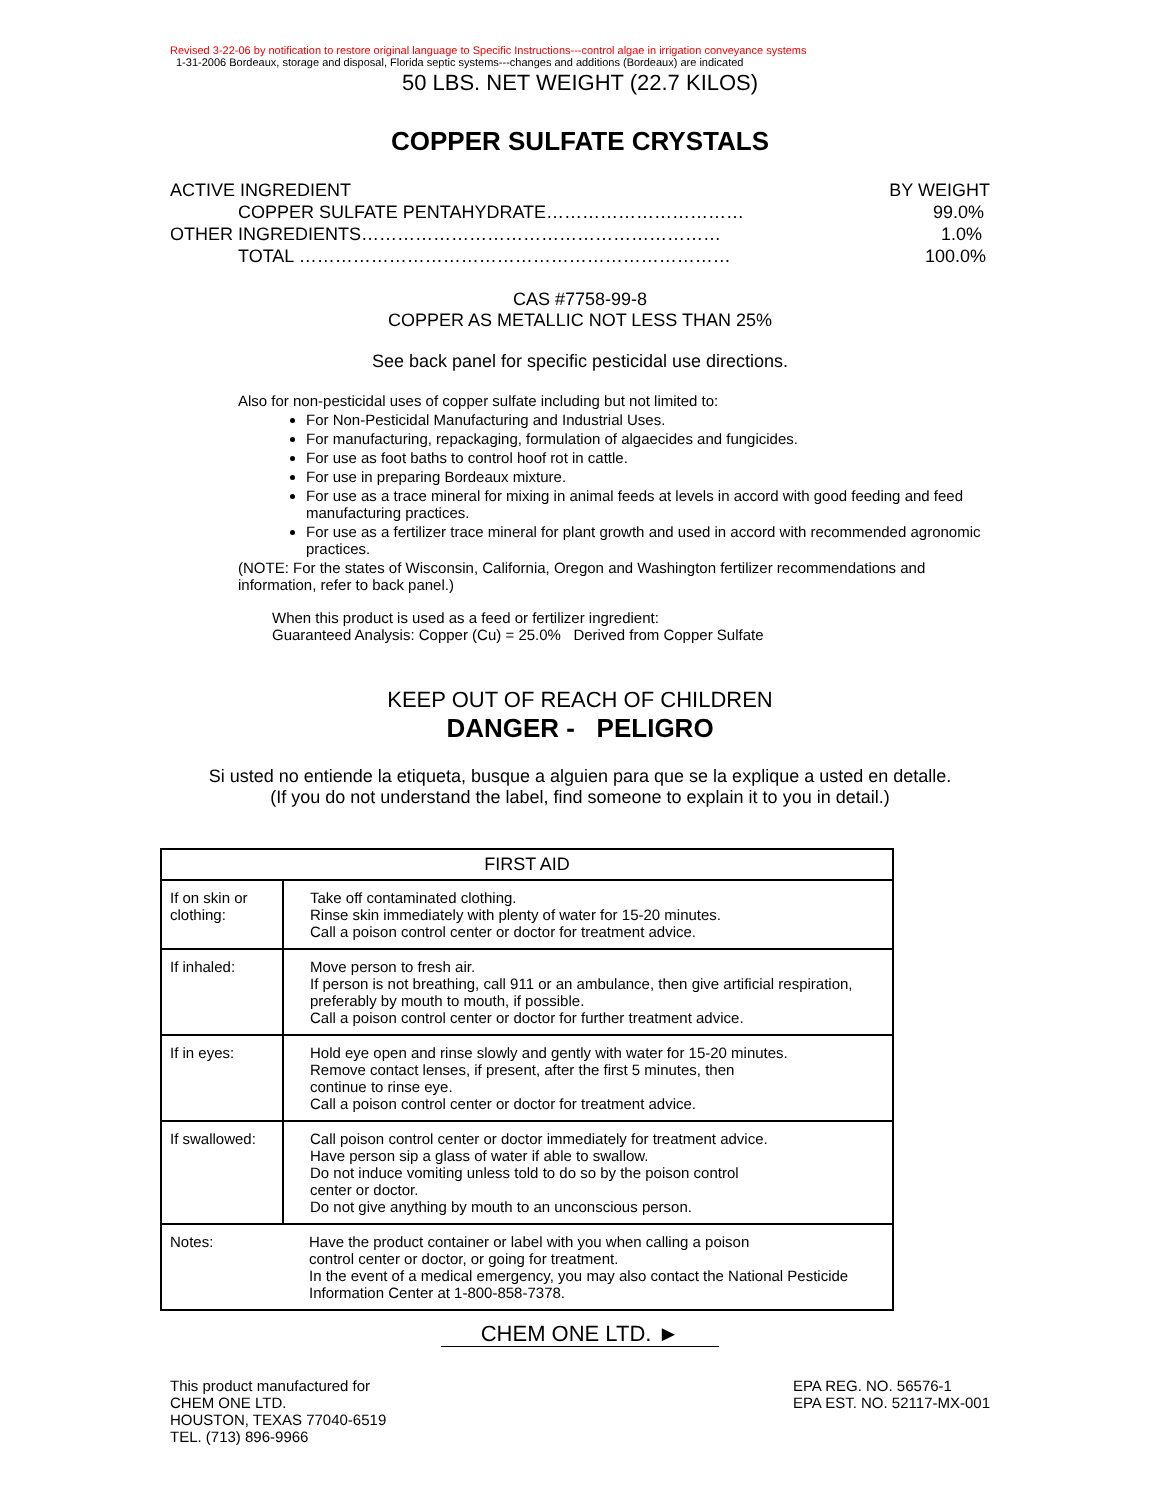Revised 3-22-06 by notification to restore original language to Specific Instructions---control algae in irrigation conveyance systems
1-31-2006 Bordeaux, storage and disposal, Florida septic systems---changes and additions (Bordeaux) are indicated
50 LBS. NET WEIGHT (22.7 KILOS)
COPPER SULFATE CRYSTALS
ACTIVE INGREDIENT BY WEIGHT
COPPER SULFATE PENTAHYDRATE…………………………… 99.0%
OTHER INGREDIENTS…………………………………………………… 1.0%
TOTAL ……………………………………………………………… 100.0%
CAS #7758-99-8
COPPER AS METALLIC NOT LESS THAN 25%
See back panel for specific pesticidal use directions.
Also for non-pesticidal uses of copper sulfate including but not limited to:
For Non-Pesticidal Manufacturing and Industrial Uses.
For manufacturing, repackaging, formulation of algaecides and fungicides.
For use as foot baths to control hoof rot in cattle.
For use in preparing Bordeaux mixture.
For use as a trace mineral for mixing in animal feeds at levels in accord with good feeding and feed manufacturing practices.
For use as a fertilizer trace mineral for plant growth and used in accord with recommended agronomic practices.
(NOTE: For the states of Wisconsin, California, Oregon and Washington fertilizer recommendations and information, refer to back panel.)
When this product is used as a feed or fertilizer ingredient:
Guaranteed Analysis: Copper (Cu) = 25.0% Derived from Copper Sulfate
KEEP OUT OF REACH OF CHILDREN
DANGER - PELIGRO
Si usted no entiende la etiqueta, busque a alguien para que se la explique a usted en detalle.
(If you do not understand the label, find someone to explain it to you in detail.)
| FIRST AID | |
| --- | --- |
| If on skin or clothing: | Take off contaminated clothing. Rinse skin immediately with plenty of water for 15-20 minutes. Call a poison control center or doctor for treatment advice. |
| If inhaled: | Move person to fresh air. If person is not breathing, call 911 or an ambulance, then give artificial respiration, preferably by mouth to mouth, if possible. Call a poison control center or doctor for further treatment advice. |
| If in eyes: | Hold eye open and rinse slowly and gently with water for 15-20 minutes. Remove contact lenses, if present, after the first 5 minutes, then continue to rinse eye. Call a poison control center or doctor for treatment advice. |
| If swallowed: | Call poison control center or doctor immediately for treatment advice. Have person sip a glass of water if able to swallow. Do not induce vomiting unless told to do so by the poison control center or doctor. Do not give anything by mouth to an unconscious person. |
| Notes: | Have the product container or label with you when calling a poison control center or doctor, or going for treatment. In the event of a medical emergency, you may also contact the National Pesticide Information Center at 1-800-858-7378. |
CHEM ONE LTD. ►
This product manufactured for
CHEM ONE LTD.
HOUSTON, TEXAS 77040-6519
TEL. (713) 896-9966
EPA REG. NO. 56576-1
EPA EST. NO. 52117-MX-001